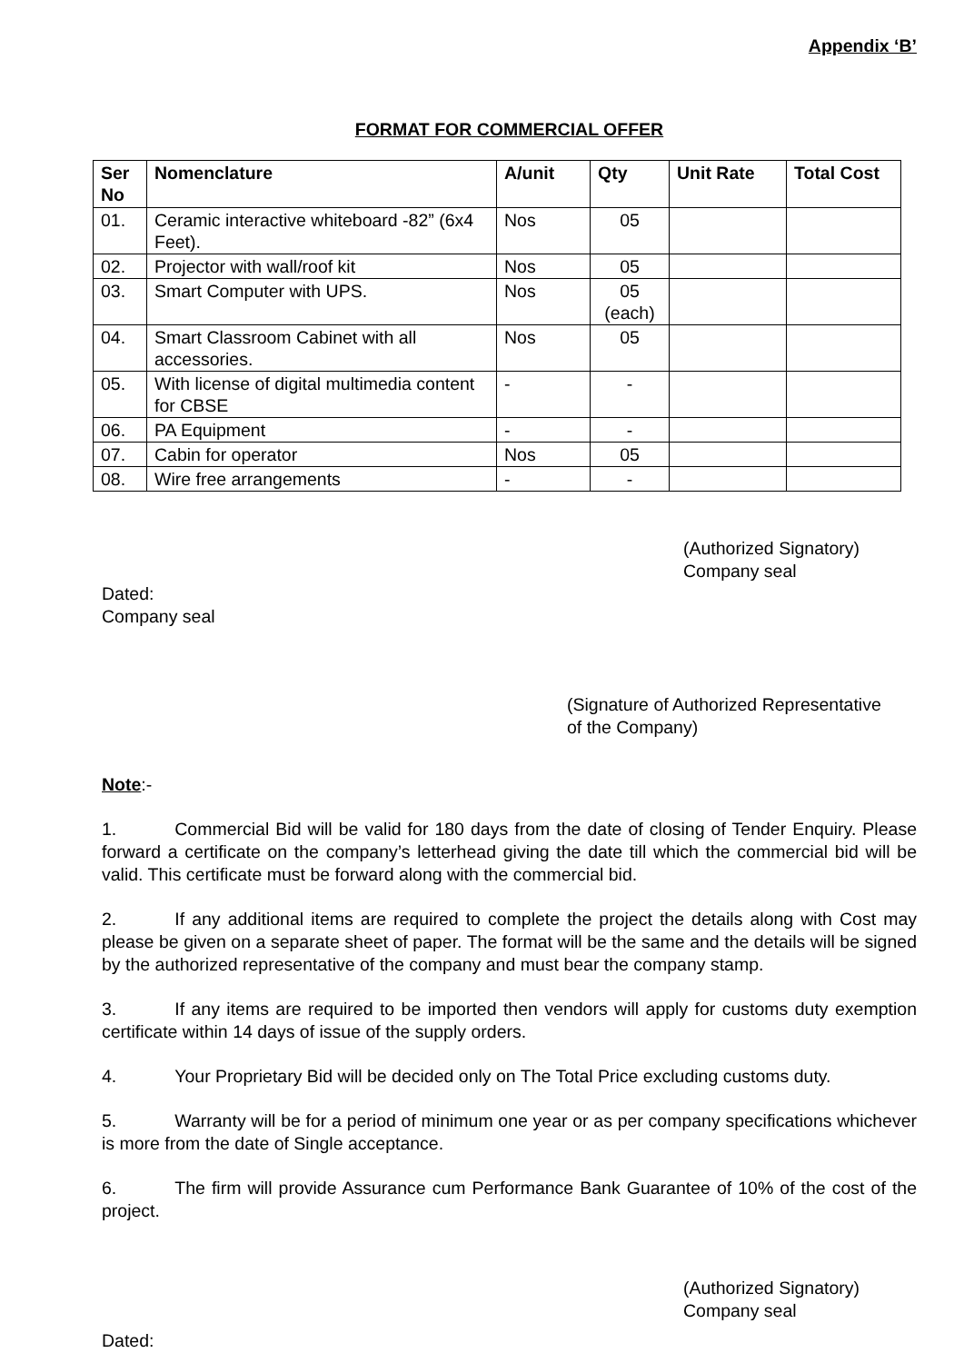Appendix ‘B’
FORMAT FOR COMMERCIAL OFFER
| Ser No | Nomenclature | A/unit | Qty | Unit Rate | Total Cost |
| --- | --- | --- | --- | --- | --- |
| 01. | Ceramic interactive whiteboard -82” (6x4 Feet). | Nos | 05 | | |
| 02. | Projector with wall/roof kit | Nos | 05 | | |
| 03. | Smart Computer with UPS. | Nos | 05 (each) | | |
| 04. | Smart Classroom Cabinet with all accessories. | Nos | 05 | | |
| 05. | With license of digital multimedia content for CBSE | - | - | | |
| 06. | PA Equipment | - | - | | |
| 07. | Cabin for operator | Nos | 05 | | |
| 08. | Wire free arrangements | - | - | | |
(Authorized Signatory)
Company seal
Dated:
Company seal
(Signature of Authorized Representative
of the Company)
Note:-
1. Commercial Bid will be valid for 180 days from the date of closing of Tender Enquiry. Please forward a certificate on the company’s letterhead giving the date till which the commercial bid will be valid. This certificate must be forward along with the commercial bid.
2. If any additional items are required to complete the project the details along with Cost may please be given on a separate sheet of paper. The format will be the same and the details will be signed by the authorized representative of the company and must bear the company stamp.
3. If any items are required to be imported then vendors will apply for customs duty exemption certificate within 14 days of issue of the supply orders.
4. Your Proprietary Bid will be decided only on The Total Price excluding customs duty.
5. Warranty will be for a period of minimum one year or as per company specifications whichever is more from the date of Single acceptance.
6. The firm will provide Assurance cum Performance Bank Guarantee of 10% of the cost of the project.
(Authorized Signatory)
Company seal
Dated: